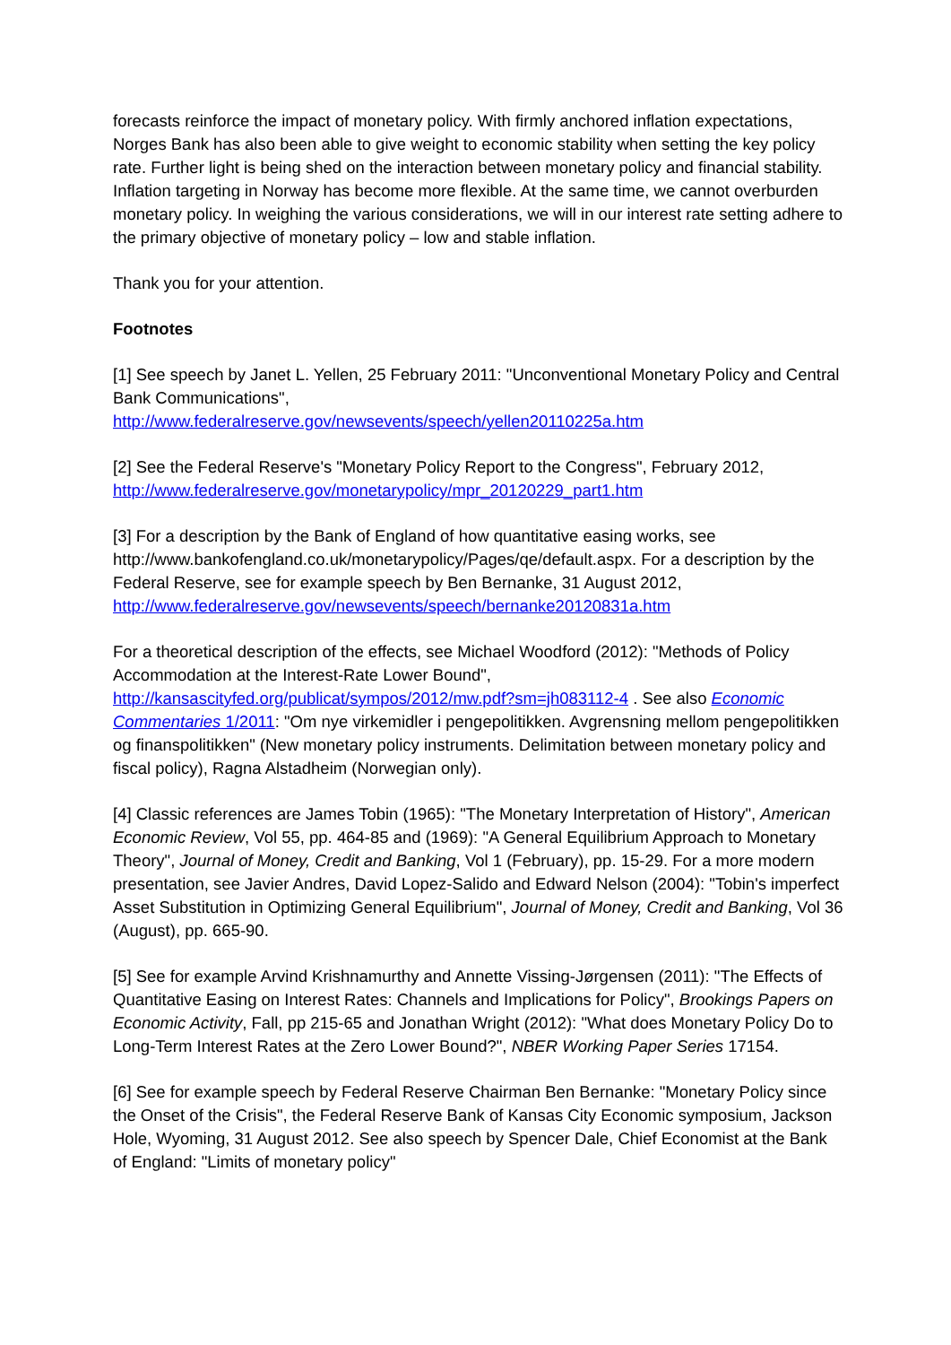forecasts reinforce the impact of monetary policy. With firmly anchored inflation expectations, Norges Bank has also been able to give weight to economic stability when setting the key policy rate. Further light is being shed on the interaction between monetary policy and financial stability. Inflation targeting in Norway has become more flexible. At the same time, we cannot overburden monetary policy. In weighing the various considerations, we will in our interest rate setting adhere to the primary objective of monetary policy – low and stable inflation.
Thank you for your attention.
Footnotes
[1] See speech by Janet L. Yellen, 25 February 2011: "Unconventional Monetary Policy and Central Bank Communications",
http://www.federalreserve.gov/newsevents/speech/yellen20110225a.htm
[2] See the Federal Reserve's "Monetary Policy Report to the Congress", February 2012,
http://www.federalreserve.gov/monetarypolicy/mpr_20120229_part1.htm
[3] For a description by the Bank of England of how quantitative easing works, see http://www.bankofengland.co.uk/monetarypolicy/Pages/qe/default.aspx. For a description by the Federal Reserve, see for example speech by Ben Bernanke, 31 August 2012,
http://www.federalreserve.gov/newsevents/speech/bernanke20120831a.htm
For a theoretical description of the effects, see Michael Woodford (2012): "Methods of Policy Accommodation at the Interest-Rate Lower Bound",
http://kansascityfed.org/publicat/sympos/2012/mw.pdf?sm=jh083112-4 . See also Economic Commentaries 1/2011: "Om nye virkemidler i pengepolitikken. Avgrensning mellom pengepolitikken og finanspolitikken" (New monetary policy instruments. Delimitation between monetary policy and fiscal policy), Ragna Alstadheim (Norwegian only).
[4] Classic references are James Tobin (1965): "The Monetary Interpretation of History", American Economic Review, Vol 55, pp. 464-85 and (1969): "A General Equilibrium Approach to Monetary Theory", Journal of Money, Credit and Banking, Vol 1 (February), pp. 15-29. For a more modern presentation, see Javier Andres, David Lopez-Salido and Edward Nelson (2004): "Tobin's imperfect Asset Substitution in Optimizing General Equilibrium", Journal of Money, Credit and Banking, Vol 36 (August), pp. 665-90.
[5] See for example Arvind Krishnamurthy and Annette Vissing-Jørgensen (2011): "The Effects of Quantitative Easing on Interest Rates: Channels and Implications for Policy", Brookings Papers on Economic Activity, Fall, pp 215-65 and Jonathan Wright (2012): "What does Monetary Policy Do to Long-Term Interest Rates at the Zero Lower Bound?", NBER Working Paper Series 17154.
[6] See for example speech by Federal Reserve Chairman Ben Bernanke: "Monetary Policy since the Onset of the Crisis", the Federal Reserve Bank of Kansas City Economic symposium, Jackson Hole, Wyoming, 31 August 2012. See also speech by Spencer Dale, Chief Economist at the Bank of England: "Limits of monetary policy"